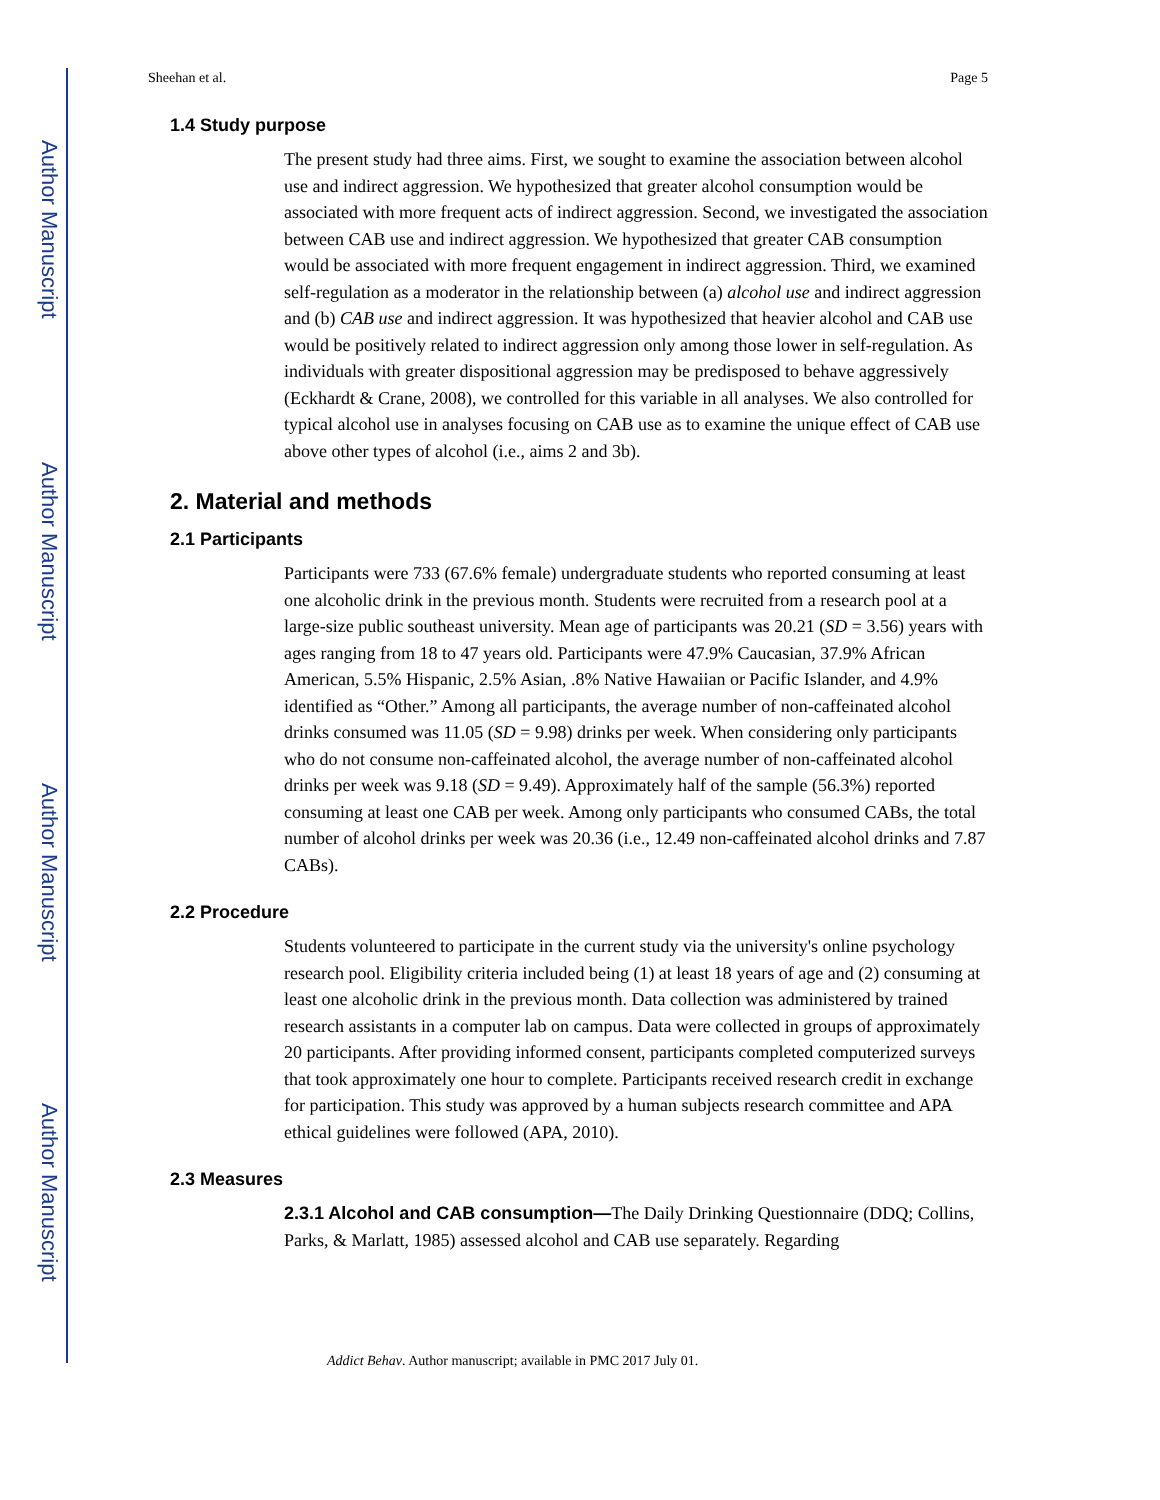Author Manuscript
Author Manuscript
Author Manuscript
Author Manuscript
Sheehan et al. Page 5
1.4 Study purpose
The present study had three aims. First, we sought to examine the association between alcohol use and indirect aggression. We hypothesized that greater alcohol consumption would be associated with more frequent acts of indirect aggression. Second, we investigated the association between CAB use and indirect aggression. We hypothesized that greater CAB consumption would be associated with more frequent engagement in indirect aggression. Third, we examined self-regulation as a moderator in the relationship between (a) alcohol use and indirect aggression and (b) CAB use and indirect aggression. It was hypothesized that heavier alcohol and CAB use would be positively related to indirect aggression only among those lower in self-regulation. As individuals with greater dispositional aggression may be predisposed to behave aggressively (Eckhardt & Crane, 2008), we controlled for this variable in all analyses. We also controlled for typical alcohol use in analyses focusing on CAB use as to examine the unique effect of CAB use above other types of alcohol (i.e., aims 2 and 3b).
2. Material and methods
2.1 Participants
Participants were 733 (67.6% female) undergraduate students who reported consuming at least one alcoholic drink in the previous month. Students were recruited from a research pool at a large-size public southeast university. Mean age of participants was 20.21 (SD = 3.56) years with ages ranging from 18 to 47 years old. Participants were 47.9% Caucasian, 37.9% African American, 5.5% Hispanic, 2.5% Asian, .8% Native Hawaiian or Pacific Islander, and 4.9% identified as “Other.” Among all participants, the average number of non-caffeinated alcohol drinks consumed was 11.05 (SD = 9.98) drinks per week. When considering only participants who do not consume non-caffeinated alcohol, the average number of non-caffeinated alcohol drinks per week was 9.18 (SD = 9.49). Approximately half of the sample (56.3%) reported consuming at least one CAB per week. Among only participants who consumed CABs, the total number of alcohol drinks per week was 20.36 (i.e., 12.49 non-caffeinated alcohol drinks and 7.87 CABs).
2.2 Procedure
Students volunteered to participate in the current study via the university's online psychology research pool. Eligibility criteria included being (1) at least 18 years of age and (2) consuming at least one alcoholic drink in the previous month. Data collection was administered by trained research assistants in a computer lab on campus. Data were collected in groups of approximately 20 participants. After providing informed consent, participants completed computerized surveys that took approximately one hour to complete. Participants received research credit in exchange for participation. This study was approved by a human subjects research committee and APA ethical guidelines were followed (APA, 2010).
2.3 Measures
2.3.1 Alcohol and CAB consumption—The Daily Drinking Questionnaire (DDQ; Collins, Parks, & Marlatt, 1985) assessed alcohol and CAB use separately. Regarding
Addict Behav. Author manuscript; available in PMC 2017 July 01.